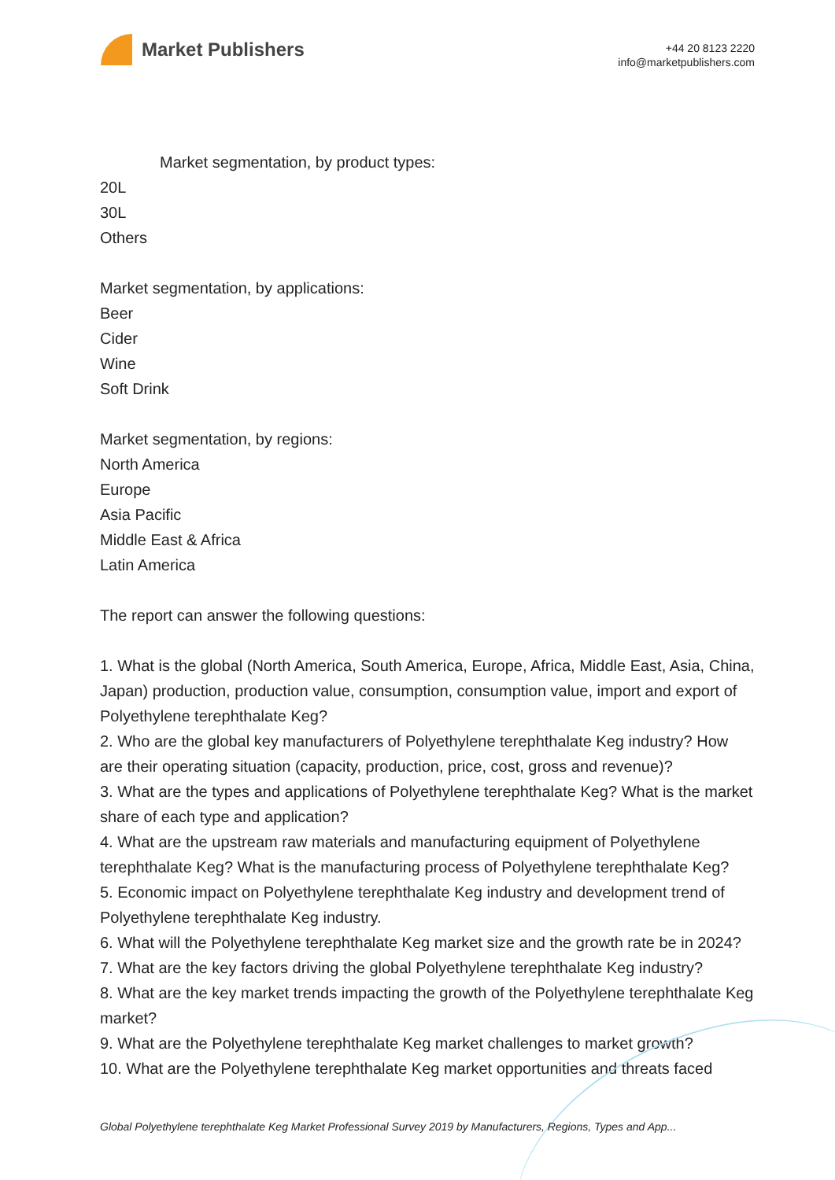Market Publishers
+44 20 8123 2220
info@marketpublishers.com
Market segmentation, by product types:
20L
30L
Others
Market segmentation, by applications:
Beer
Cider
Wine
Soft Drink
Market segmentation, by regions:
North America
Europe
Asia Pacific
Middle East & Africa
Latin America
The report can answer the following questions:
1. What is the global (North America, South America, Europe, Africa, Middle East, Asia, China, Japan) production, production value, consumption, consumption value, import and export of Polyethylene terephthalate Keg?
2. Who are the global key manufacturers of Polyethylene terephthalate Keg industry? How are their operating situation (capacity, production, price, cost, gross and revenue)?
3. What are the types and applications of Polyethylene terephthalate Keg? What is the market share of each type and application?
4. What are the upstream raw materials and manufacturing equipment of Polyethylene terephthalate Keg? What is the manufacturing process of Polyethylene terephthalate Keg?
5. Economic impact on Polyethylene terephthalate Keg industry and development trend of Polyethylene terephthalate Keg industry.
6. What will the Polyethylene terephthalate Keg market size and the growth rate be in 2024?
7. What are the key factors driving the global Polyethylene terephthalate Keg industry?
8. What are the key market trends impacting the growth of the Polyethylene terephthalate Keg market?
9. What are the Polyethylene terephthalate Keg market challenges to market growth?
10. What are the Polyethylene terephthalate Keg market opportunities and threats faced
Global Polyethylene terephthalate Keg Market Professional Survey 2019 by Manufacturers, Regions, Types and App...